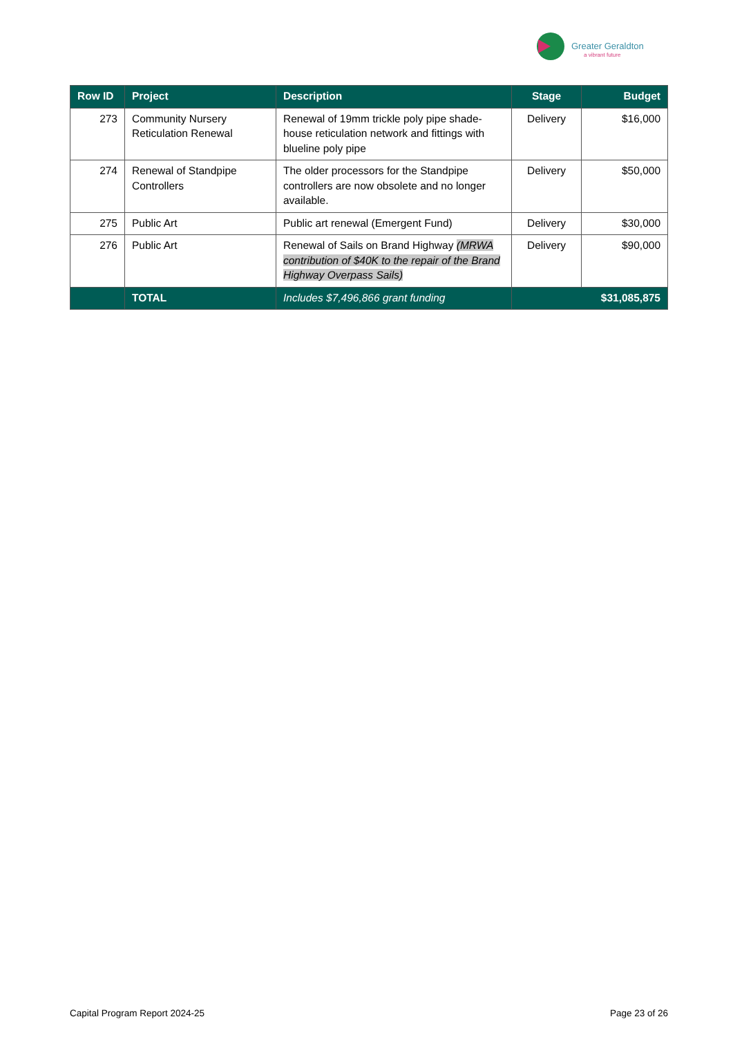Greater Geraldton
a vibrant future
| Row ID | Project | Description | Stage | Budget |
| --- | --- | --- | --- | --- |
| 273 | Community Nursery Reticulation Renewal | Renewal of 19mm trickle poly pipe shade-house reticulation network and fittings with blueline poly pipe | Delivery | $16,000 |
| 274 | Renewal of Standpipe Controllers | The older processors for the Standpipe controllers are now obsolete and no longer available. | Delivery | $50,000 |
| 275 | Public Art | Public art renewal (Emergent Fund) | Delivery | $30,000 |
| 276 | Public Art | Renewal of Sails on Brand Highway (MRWA contribution of $40K to the repair of the Brand Highway Overpass Sails) | Delivery | $90,000 |
| | TOTAL | Includes $7,496,866 grant funding | $31,085,875 | |
Capital Program Report 2024-25 Page 23 of 26